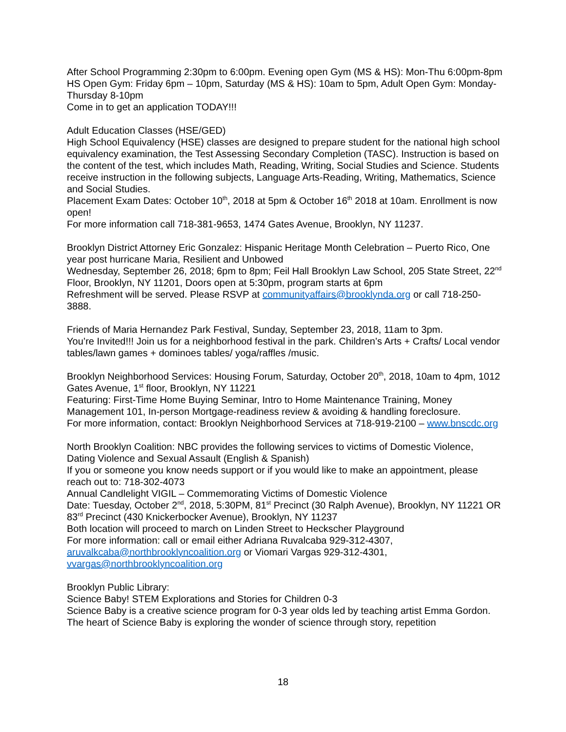After School Programming 2:30pm to 6:00pm. Evening open Gym (MS & HS): Mon-Thu 6:00pm-8pm
HS Open Gym: Friday 6pm – 10pm, Saturday (MS & HS): 10am to 5pm, Adult Open Gym: Monday-Thursday 8-10pm
Come in to get an application TODAY!!!
Adult Education Classes (HSE/GED)
High School Equivalency (HSE) classes are designed to prepare student for the national high school equivalency examination, the Test Assessing Secondary Completion (TASC). Instruction is based on the content of the test, which includes Math, Reading, Writing, Social Studies and Science. Students receive instruction in the following subjects, Language Arts-Reading, Writing, Mathematics, Science and Social Studies.
Placement Exam Dates: October 10<sup>th</sup>, 2018 at 5pm & October 16<sup>th</sup> 2018 at 10am. Enrollment is now open!
For more information call 718-381-9653, 1474 Gates Avenue, Brooklyn, NY 11237.
Brooklyn District Attorney Eric Gonzalez: Hispanic Heritage Month Celebration – Puerto Rico, One year post hurricane Maria, Resilient and Unbowed
Wednesday, September 26, 2018; 6pm to 8pm; Feil Hall Brooklyn Law School, 205 State Street, 22<sup>nd</sup> Floor, Brooklyn, NY 11201, Doors open at 5:30pm, program starts at 6pm
Refreshment will be served. Please RSVP at communityaffairs@brooklynda.org or call 718-250-3888.
Friends of Maria Hernandez Park Festival, Sunday, September 23, 2018, 11am to 3pm.
You’re Invited!!! Join us for a neighborhood festival in the park. Children’s Arts + Crafts/ Local vendor tables/lawn games + dominoes tables/ yoga/raffles /music.
Brooklyn Neighborhood Services: Housing Forum, Saturday, October 20<sup>th</sup>, 2018, 10am to 4pm, 1012 Gates Avenue, 1<sup>st</sup> floor, Brooklyn, NY 11221
Featuring: First-Time Home Buying Seminar, Intro to Home Maintenance Training, Money Management 101, In-person Mortgage-readiness review & avoiding & handling foreclosure.
For more information, contact: Brooklyn Neighborhood Services at 718-919-2100 – www.bnscdc.org
North Brooklyn Coalition: NBC provides the following services to victims of Domestic Violence, Dating Violence and Sexual Assault (English & Spanish)
If you or someone you know needs support or if you would like to make an appointment, please reach out to: 718-302-4073
Annual Candlelight VIGIL – Commemorating Victims of Domestic Violence
Date: Tuesday, October 2<sup>nd</sup>, 2018, 5:30PM, 81<sup>st</sup> Precinct (30 Ralph Avenue), Brooklyn, NY 11221 OR 83<sup>rd</sup> Precinct (430 Knickerbocker Avenue), Brooklyn, NY 11237
Both location will proceed to march on Linden Street to Heckscher Playground
For more information: call or email either Adriana Ruvalcaba 929-312-4307, aruvalkcaba@northbrooklyncoalition.org or Viomari Vargas 929-312-4301, vvargas@northbrooklyncoalition.org
Brooklyn Public Library:
Science Baby! STEM Explorations and Stories for Children 0-3
Science Baby is a creative science program for 0-3 year olds led by teaching artist Emma Gordon. The heart of Science Baby is exploring the wonder of science through story, repetition
18